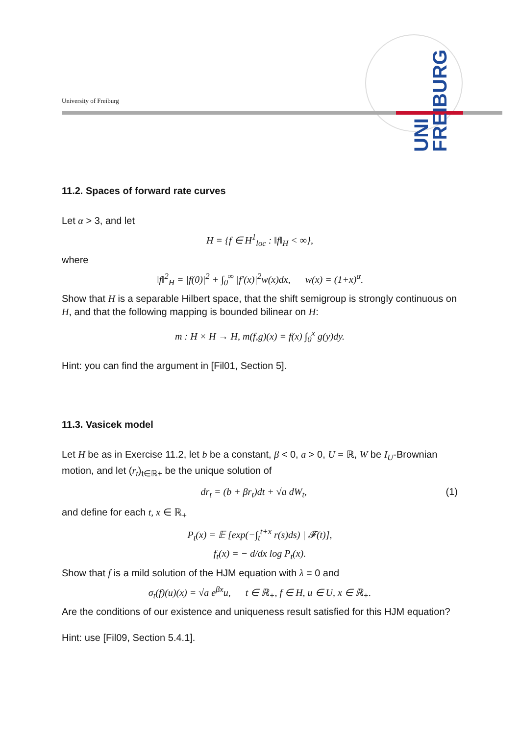University of Freiburg
UNI FREIBURG
11.2. Spaces of forward rate curves
Let α > 3, and let
H = {f ∈ H<sup>1</sup><sub>loc</sub> : ‖f‖<sub>H</sub> < ∞},
where
‖f‖<sup>2</sup><sub>H</sub> = |f(0)|<sup>2</sup> + ∫<sub>0</sub><sup>∞</sup> |f′(x)|<sup>2</sup>w(x)dx, w(x) = (1+x)<sup>α</sup>.
Show that H is a separable Hilbert space, that the shift semigroup is strongly continuous on H, and that the following mapping is bounded bilinear on H:
m : H × H → H, m(f,g)(x) = f(x) ∫<sub>0</sub><sup>x</sup> g(y)dy.
Hint: you can find the argument in [Fil01, Section 5].
11.3. Vasicek model
Let H be as in Exercise 11.2, let b be a constant, β < 0, a > 0, U = ℝ, W be I<sub>U</sub>-Brownian motion, and let (r<sub>t</sub>)<sub>t∈ℝ+</sub> be the unique solution of
dr<sub>t</sub> = (b + βr<sub>t</sub>)dt + √a dW<sub>t</sub>, (1)
and define for each t, x ∈ ℝ<sub>+</sub>
P<sub>t</sub>(x) = 𝔼 [exp(−∫<sub>t</sub><sup>t+x</sup> r(s)ds) | 𝓕(t)],
f<sub>t</sub>(x) = − d/dx log P<sub>t</sub>(x).
Show that f is a mild solution of the HJM equation with λ = 0 and
σ<sub>t</sub>(f)(u)(x) = √a e<sup>βx</sup>u, t ∈ ℝ<sub>+</sub>, f ∈ H, u ∈ U, x ∈ ℝ<sub>+</sub>.
Are the conditions of our existence and uniqueness result satisfied for this HJM equation?
Hint: use [Fil09, Section 5.4.1].